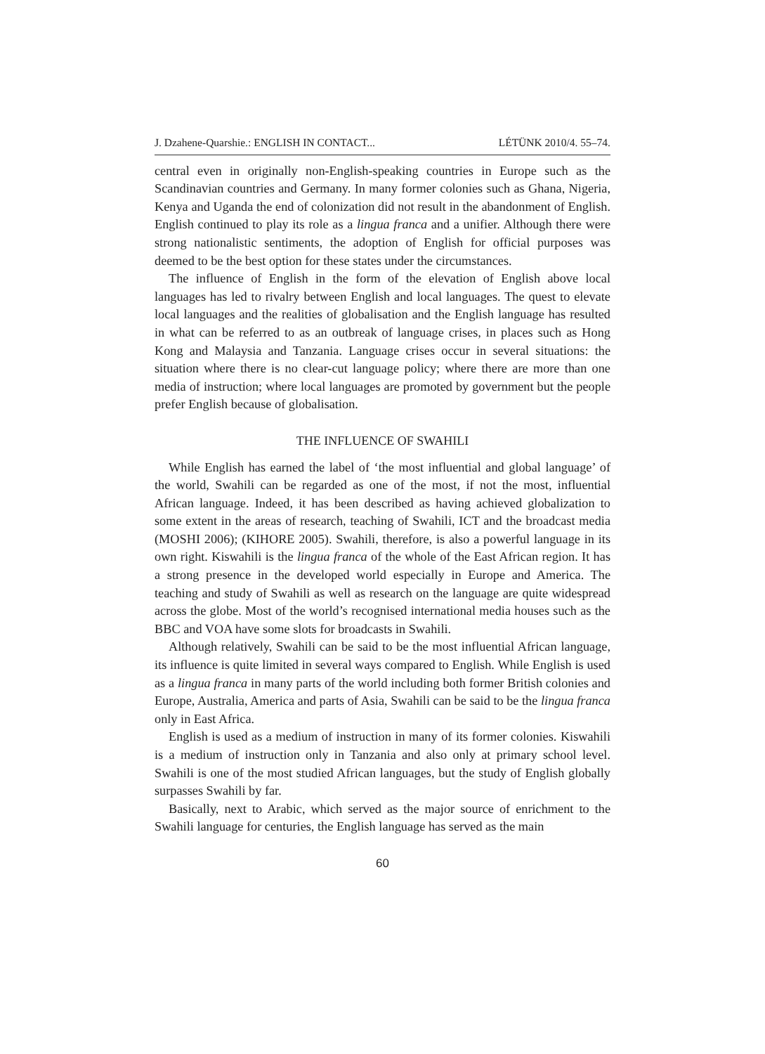J. Dzahene-Quarshie.: ENGLISH IN CONTACT... LÉTÜNK 2010/4. 55–74.
central even in originally non-English-speaking countries in Europe such as the Scandinavian countries and Germany. In many former colonies such as Ghana, Nigeria, Kenya and Uganda the end of colonization did not result in the abandonment of English. English continued to play its role as a lingua franca and a unifier. Although there were strong nationalistic sentiments, the adoption of English for official purposes was deemed to be the best option for these states under the circumstances.
The influence of English in the form of the elevation of English above local languages has led to rivalry between English and local languages. The quest to elevate local languages and the realities of globalisation and the English language has resulted in what can be referred to as an outbreak of language crises, in places such as Hong Kong and Malaysia and Tanzania. Language crises occur in several situations: the situation where there is no clear-cut language policy; where there are more than one media of instruction; where local languages are promoted by government but the people prefer English because of globalisation.
THE INFLUENCE OF SWAHILI
While English has earned the label of ‘the most influential and global language’ of the world, Swahili can be regarded as one of the most, if not the most, influential African language. Indeed, it has been described as having achieved globalization to some extent in the areas of research, teaching of Swahili, ICT and the broadcast media (MOSHI 2006); (KIHORE 2005). Swahili, therefore, is also a powerful language in its own right. Kiswahili is the lingua franca of the whole of the East African region. It has a strong presence in the developed world especially in Europe and America. The teaching and study of Swahili as well as research on the language are quite widespread across the globe. Most of the world’s recognised international media houses such as the BBC and VOA have some slots for broadcasts in Swahili.
Although relatively, Swahili can be said to be the most influential African language, its influence is quite limited in several ways compared to English. While English is used as a lingua franca in many parts of the world including both former British colonies and Europe, Australia, America and parts of Asia, Swahili can be said to be the lingua franca only in East Africa.
English is used as a medium of instruction in many of its former colonies. Kiswahili is a medium of instruction only in Tanzania and also only at primary school level. Swahili is one of the most studied African languages, but the study of English globally surpasses Swahili by far.
Basically, next to Arabic, which served as the major source of enrichment to the Swahili language for centuries, the English language has served as the main
60